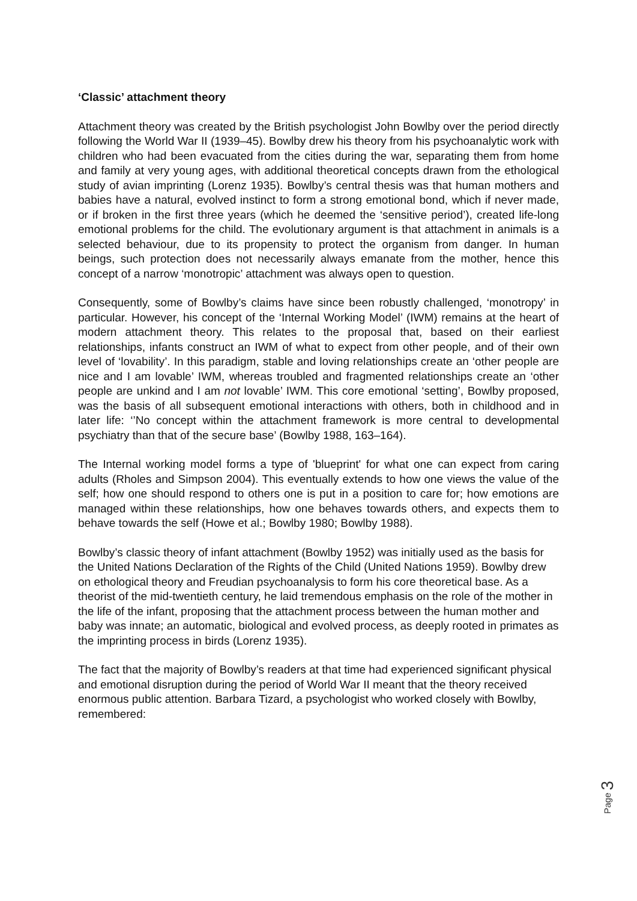‘Classic’ attachment theory
Attachment theory was created by the British psychologist John Bowlby over the period directly following the World War II (1939–45). Bowlby drew his theory from his psychoanalytic work with children who had been evacuated from the cities during the war, separating them from home and family at very young ages, with additional theoretical concepts drawn from the ethological study of avian imprinting (Lorenz 1935). Bowlby’s central thesis was that human mothers and babies have a natural, evolved instinct to form a strong emotional bond, which if never made, or if broken in the first three years (which he deemed the ‘sensitive period’), created life-long emotional problems for the child. The evolutionary argument is that attachment in animals is a selected behaviour, due to its propensity to protect the organism from danger. In human beings, such protection does not necessarily always emanate from the mother, hence this concept of a narrow ‘monotropic’ attachment was always open to question.
Consequently, some of Bowlby’s claims have since been robustly challenged, ‘monotropy’ in particular. However, his concept of the ‘Internal Working Model’ (IWM) remains at the heart of modern attachment theory. This relates to the proposal that, based on their earliest relationships, infants construct an IWM of what to expect from other people, and of their own level of ‘lovability’. In this paradigm, stable and loving relationships create an ‘other people are nice and I am lovable’ IWM, whereas troubled and fragmented relationships create an ‘other people are unkind and I am not lovable’ IWM. This core emotional ‘setting’, Bowlby proposed, was the basis of all subsequent emotional interactions with others, both in childhood and in later life: ‘’No concept within the attachment framework is more central to developmental psychiatry than that of the secure base’ (Bowlby 1988, 163–164).
The Internal working model forms a type of 'blueprint' for what one can expect from caring adults (Rholes and Simpson 2004). This eventually extends to how one views the value of the self; how one should respond to others one is put in a position to care for; how emotions are managed within these relationships, how one behaves towards others, and expects them to behave towards the self (Howe et al.; Bowlby 1980; Bowlby 1988).
Bowlby’s classic theory of infant attachment (Bowlby 1952) was initially used as the basis for the United Nations Declaration of the Rights of the Child (United Nations 1959). Bowlby drew on ethological theory and Freudian psychoanalysis to form his core theoretical base. As a theorist of the mid-twentieth century, he laid tremendous emphasis on the role of the mother in the life of the infant, proposing that the attachment process between the human mother and baby was innate; an automatic, biological and evolved process, as deeply rooted in primates as the imprinting process in birds (Lorenz 1935).
The fact that the majority of Bowlby’s readers at that time had experienced significant physical and emotional disruption during the period of World War II meant that the theory received enormous public attention. Barbara Tizard, a psychologist who worked closely with Bowlby, remembered:
Page 3